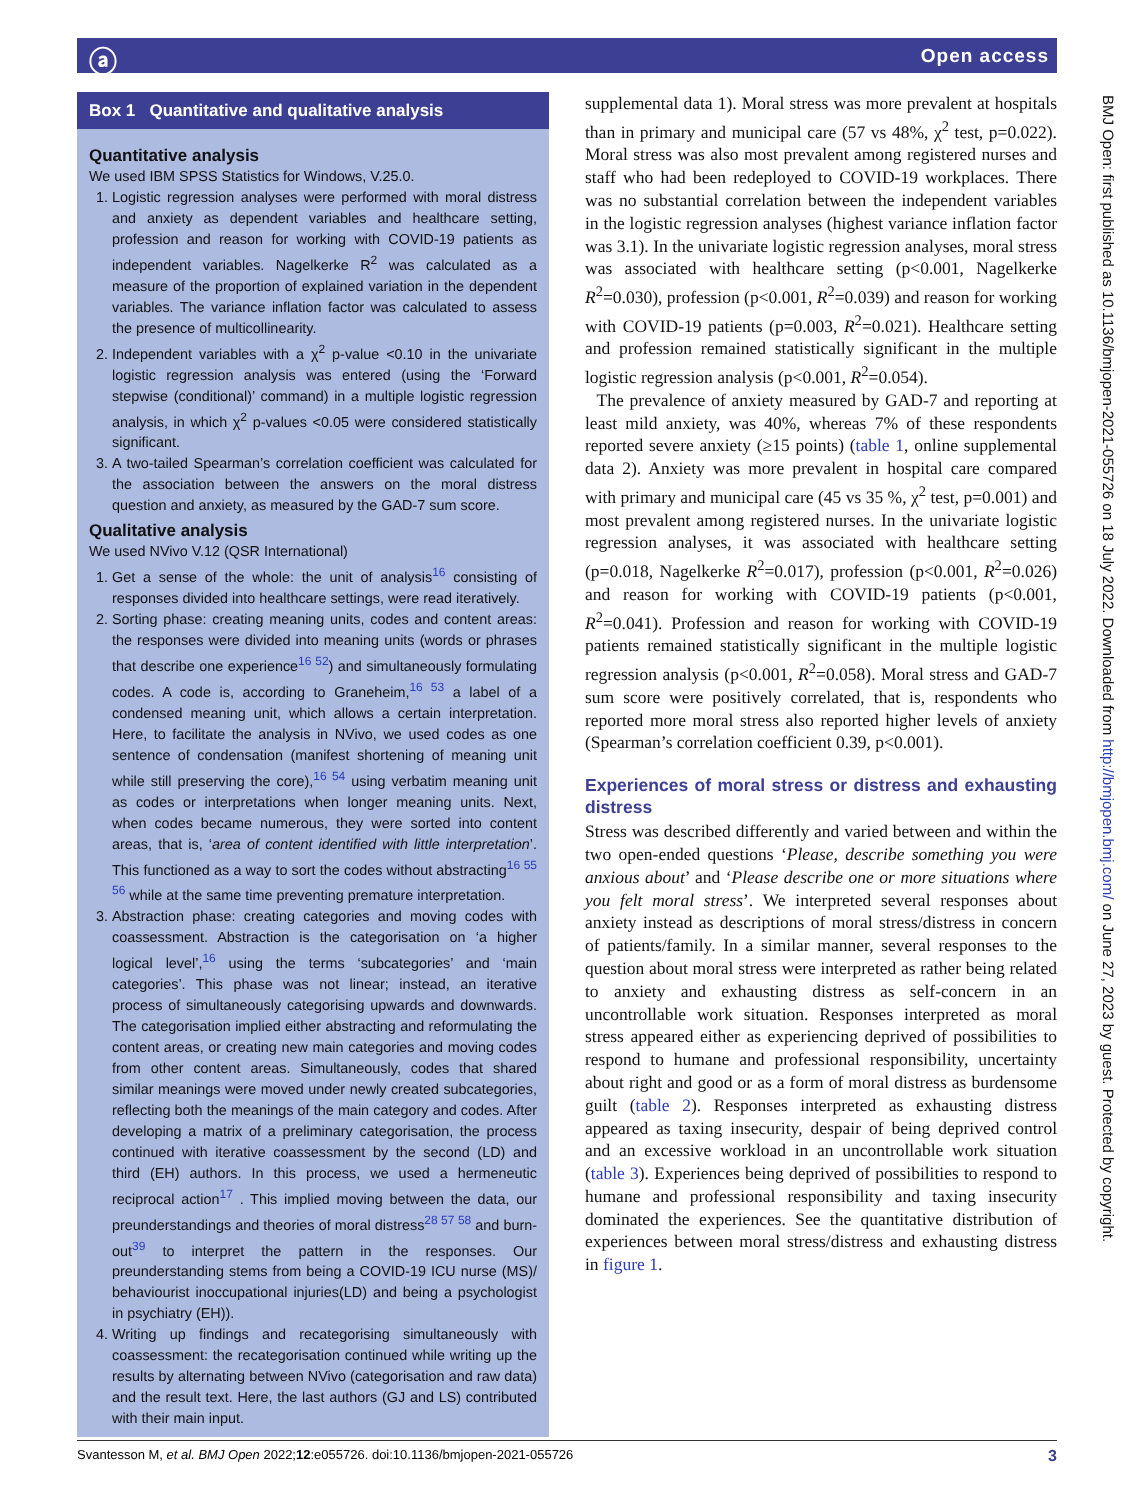ⓐ Open access
BMJ Open: first published as 10.1136/bmjopen-2021-055726 on 18 July 2022. Downloaded from http://bmjopen.bmj.com/ on June 27, 2023 by guest. Protected by copyright.
Box 1 Quantitative and qualitative analysis
Quantitative analysis
We used IBM SPSS Statistics for Windows, V.25.0.
1. Logistic regression analyses were performed with moral distress and anxiety as dependent variables and healthcare setting, profession and reason for working with COVID-19 patients as independent variables. Nagelkerke R<sup>2</sup> was calculated as a measure of the proportion of explained variation in the dependent variables. The variance inflation factor was calculated to assess the presence of multicollinearity.
2. Independent variables with a χ<sup>2</sup> p-value <0.10 in the univariate logistic regression analysis was entered (using the ‘Forward stepwise (conditional)’ command) in a multiple logistic regression analysis, in which χ<sup>2</sup> p-values <0.05 were considered statistically significant.
3. A two-tailed Spearman’s correlation coefficient was calculated for the association between the answers on the moral distress question and anxiety, as measured by the GAD-7 sum score.
Qualitative analysis
We used NVivo V.12 (QSR International)
1. Get a sense of the whole: the unit of analysis<sup>16</sup> consisting of responses divided into healthcare settings, were read iteratively.
2. Sorting phase: creating meaning units, codes and content areas: the responses were divided into meaning units (words or phrases that describe one experience<sup>16 52</sup>) and simultaneously formulating codes. A code is, according to Graneheim,<sup>16 53</sup> a label of a condensed meaning unit, which allows a certain interpretation. Here, to facilitate the analysis in NVivo, we used codes as one sentence of condensation (manifest shortening of meaning unit while still preserving the core),<sup>16 54</sup> using verbatim meaning unit as codes or interpretations when longer meaning units. Next, when codes became numerous, they were sorted into content areas, that is, ‘area of content identified with little interpretation’. This functioned as a way to sort the codes without abstracting<sup>16 55 56</sup> while at the same time preventing premature interpretation.
3. Abstraction phase: creating categories and moving codes with coassessment. Abstraction is the categorisation on ‘a higher logical level’,<sup>16</sup> using the terms ‘subcategories’ and ‘main categories’. This phase was not linear; instead, an iterative process of simultaneously categorising upwards and downwards. The categorisation implied either abstracting and reformulating the content areas, or creating new main categories and moving codes from other content areas. Simultaneously, codes that shared similar meanings were moved under newly created subcategories, reflecting both the meanings of the main category and codes. After developing a matrix of a preliminary categorisation, the process continued with iterative coassessment by the second (LD) and third (EH) authors. In this process, we used a hermeneutic reciprocal action<sup>17</sup> . This implied moving between the data, our preunderstandings and theories of moral distress<sup>28 57 58</sup> and burn-out<sup>39</sup> to interpret the pattern in the responses. Our preunderstanding stems from being a COVID-19 ICU nurse (MS)/ behaviourist inoccupational injuries(LD) and being a psychologist in psychiatry (EH)).
4. Writing up findings and recategorising simultaneously with coassessment: the recategorisation continued while writing up the results by alternating between NVivo (categorisation and raw data) and the result text. Here, the last authors (GJ and LS) contributed with their main input.
supplemental data 1). Moral stress was more prevalent at hospitals than in primary and municipal care (57 vs 48%, χ<sup>2</sup> test, p=0.022). Moral stress was also most prevalent among registered nurses and staff who had been redeployed to COVID-19 workplaces. There was no substantial correlation between the independent variables in the logistic regression analyses (highest variance inflation factor was 3.1). In the univariate logistic regression analyses, moral stress was associated with healthcare setting (p<0.001, Nagelkerke R<sup>2</sup>=0.030), profession (p<0.001, R<sup>2</sup>=0.039) and reason for working with COVID-19 patients (p=0.003, R<sup>2</sup>=0.021). Healthcare setting and profession remained statistically significant in the multiple logistic regression analysis (p<0.001, R<sup>2</sup>=0.054).
The prevalence of anxiety measured by GAD-7 and reporting at least mild anxiety, was 40%, whereas 7% of these respondents reported severe anxiety (≥15 points) (table 1, online supplemental data 2). Anxiety was more prevalent in hospital care compared with primary and municipal care (45 vs 35 %, χ<sup>2</sup> test, p=0.001) and most prevalent among registered nurses. In the univariate logistic regression analyses, it was associated with healthcare setting (p=0.018, Nagelkerke R<sup>2</sup>=0.017), profession (p<0.001, R<sup>2</sup>=0.026) and reason for working with COVID-19 patients (p<0.001, R<sup>2</sup>=0.041). Profession and reason for working with COVID-19 patients remained statistically significant in the multiple logistic regression analysis (p<0.001, R<sup>2</sup>=0.058). Moral stress and GAD-7 sum score were positively correlated, that is, respondents who reported more moral stress also reported higher levels of anxiety (Spearman’s correlation coefficient 0.39, p<0.001).
Experiences of moral stress or distress and exhausting distress
Stress was described differently and varied between and within the two open-ended questions ‘Please, describe something you were anxious about’ and ‘Please describe one or more situations where you felt moral stress’. We interpreted several responses about anxiety instead as descriptions of moral stress/distress in concern of patients/family. In a similar manner, several responses to the question about moral stress were interpreted as rather being related to anxiety and exhausting distress as self-concern in an uncontrollable work situation. Responses interpreted as moral stress appeared either as experiencing deprived of possibilities to respond to humane and professional responsibility, uncertainty about right and good or as a form of moral distress as burdensome guilt (table 2). Responses interpreted as exhausting distress appeared as taxing insecurity, despair of being deprived control and an excessive workload in an uncontrollable work situation (table 3). Experiences being deprived of possibilities to respond to humane and professional responsibility and taxing insecurity dominated the experiences. See the quantitative distribution of experiences between moral stress/distress and exhausting distress in figure 1.
Svantesson M, et al. BMJ Open 2022;12:e055726. doi:10.1136/bmjopen-2021-055726 3